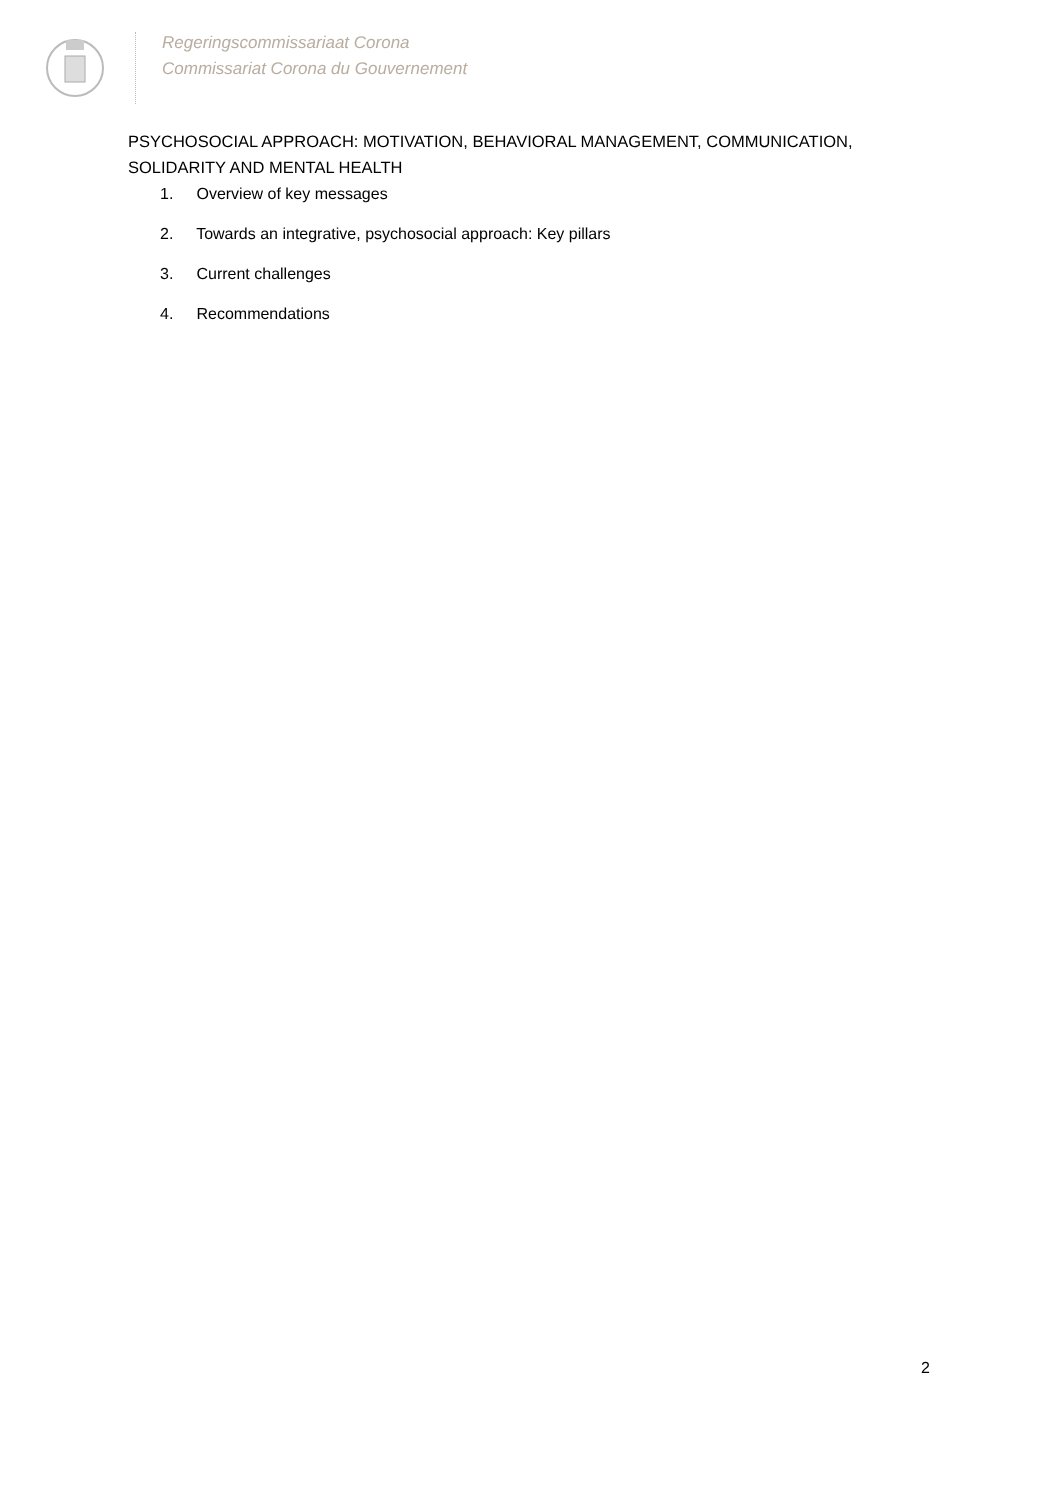Regeringscommissariaat Corona
Commissariat Corona du Gouvernement
PSYCHOSOCIAL APPROACH: MOTIVATION, BEHAVIORAL MANAGEMENT, COMMUNICATION, SOLIDARITY AND MENTAL HEALTH
1. Overview of key messages
2. Towards an integrative, psychosocial approach: Key pillars
3. Current challenges
4. Recommendations
2